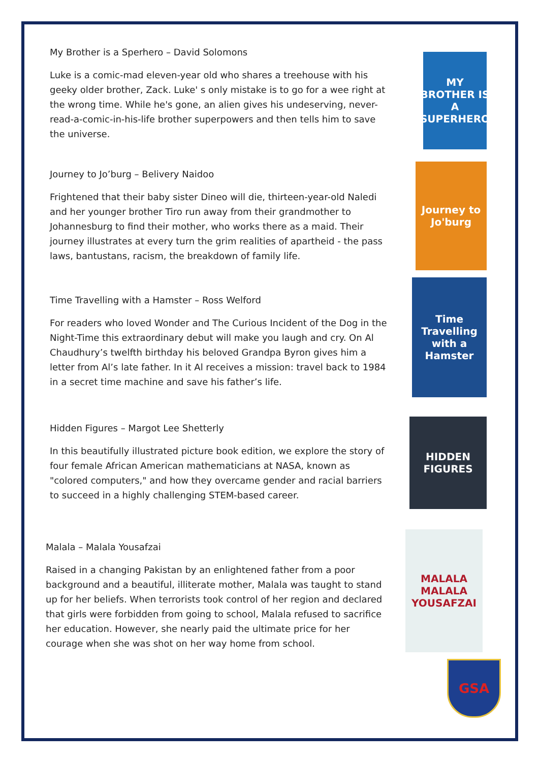My Brother is a Sperhero – David Solomons
Luke is a comic-mad eleven-year old who shares a treehouse with his geeky older brother, Zack. Luke' s only mistake is to go for a wee right at the wrong time. While he's gone, an alien gives his undeserving, never-read-a-comic-in-his-life brother superpowers and then tells him to save the universe.
MY BROTHER IS A SUPERHERO
Journey to Jo’burg – Belivery Naidoo
Frightened that their baby sister Dineo will die, thirteen-year-old Naledi and her younger brother Tiro run away from their grandmother to Johannesburg to find their mother, who works there as a maid. Their journey illustrates at every turn the grim realities of apartheid - the pass laws, bantustans, racism, the breakdown of family life.
Journey to Jo'burg
Time Travelling with a Hamster – Ross Welford
For readers who loved Wonder and The Curious Incident of the Dog in the Night-Time this extraordinary debut will make you laugh and cry. On Al Chaudhury’s twelfth birthday his beloved Grandpa Byron gives him a letter from Al’s late father. In it Al receives a mission: travel back to 1984 in a secret time machine and save his father’s life.
Time Travelling with a Hamster
Hidden Figures – Margot Lee Shetterly
In this beautifully illustrated picture book edition, we explore the story of four female African American mathematicians at NASA, known as "colored computers," and how they overcame gender and racial barriers to succeed in a highly challenging STEM-based career.
HIDDEN FIGURES
Malala – Malala Yousafzai
Raised in a changing Pakistan by an enlightened father from a poor background and a beautiful, illiterate mother, Malala was taught to stand up for her beliefs. When terrorists took control of her region and declared that girls were forbidden from going to school, Malala refused to sacrifice her education. However, she nearly paid the ultimate price for her courage when she was shot on her way home from school.
MALALA
MALALA YOUSAFZAI
GSA